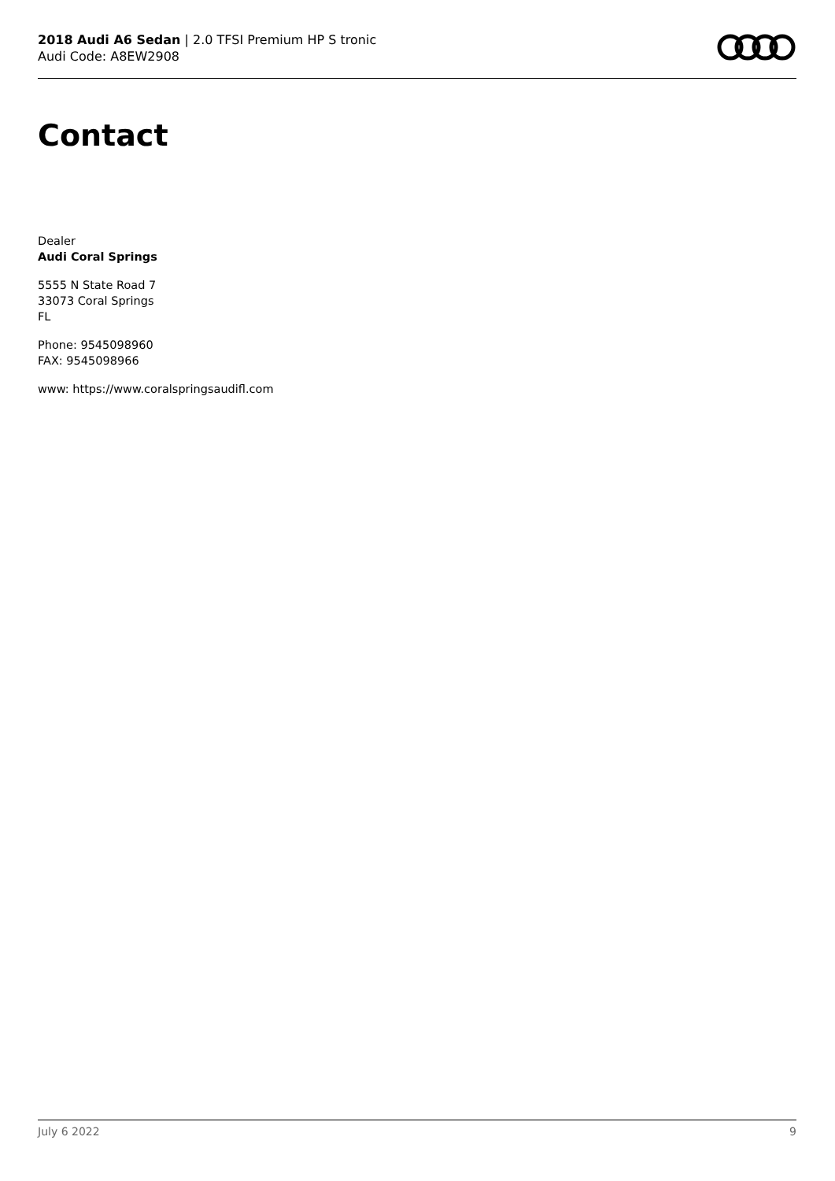2018 Audi A6 Sedan | 2.0 TFSI Premium HP S tronic
Audi Code: A8EW2908
Contact
Dealer
Audi Coral Springs
5555 N State Road 7
33073 Coral Springs
FL
Phone: 9545098960
FAX: 9545098966
www: https://www.coralspringsaudifl.com
July 6 2022 9